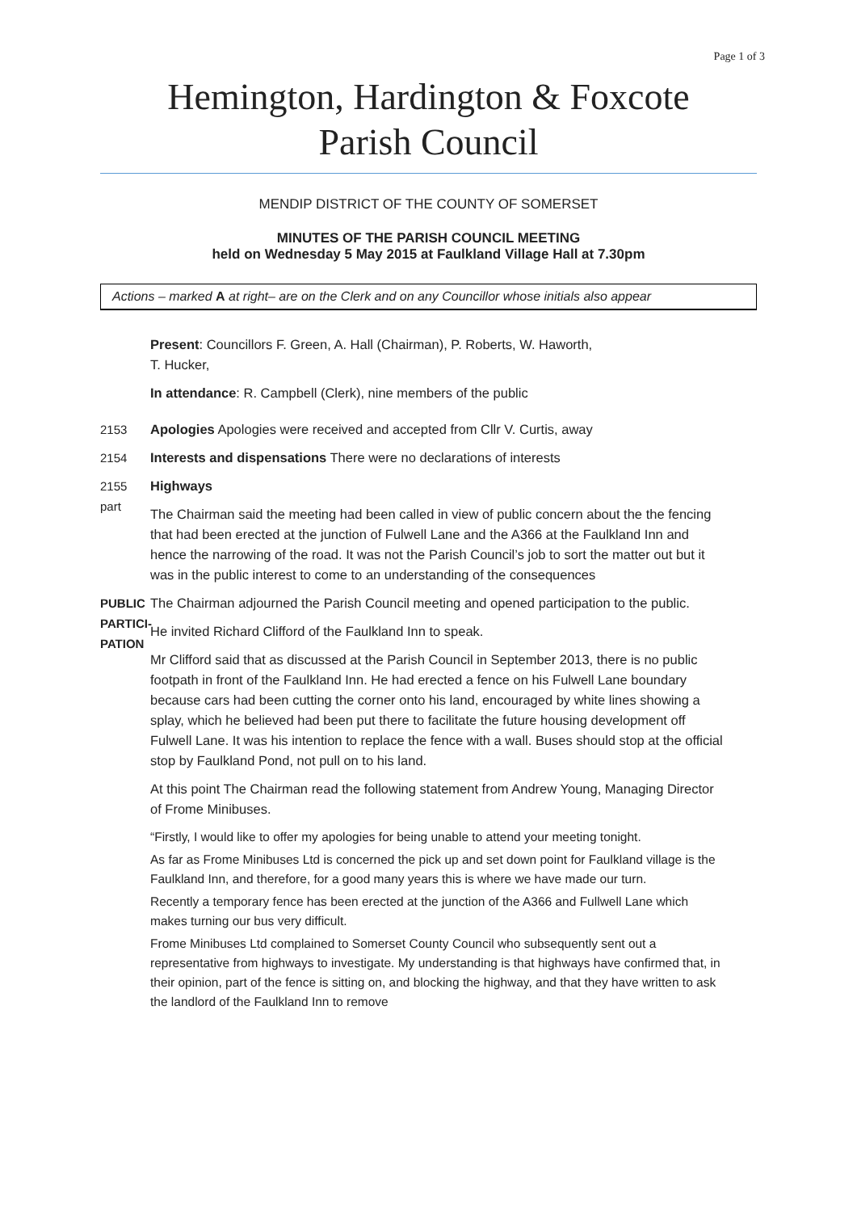Page 1 of 3
Hemington, Hardington & Foxcote
Parish Council
MENDIP DISTRICT OF THE COUNTY OF SOMERSET
MINUTES OF THE PARISH COUNCIL MEETING
held on Wednesday 5 May 2015 at Faulkland Village Hall at 7.30pm
Actions – marked A at right– are on the Clerk and on any Councillor whose initials also appear
Present: Councillors F. Green, A. Hall (Chairman), P. Roberts, W. Haworth,
T. Hucker,
In attendance: R. Campbell (Clerk), nine members of the public
2153 Apologies Apologies were received and accepted from Cllr V. Curtis, away
2154 Interests and dispensations There were no declarations of interests
2155
part
Highways
The Chairman said the meeting had been called in view of public concern about the the fencing that had been erected at the junction of Fulwell Lane and the A366 at the Faulkland Inn and hence the narrowing of the road. It was not the Parish Council’s job to sort the matter out but it was in the public interest to come to an understanding of the consequences
PUBLIC PARTICI-PATION
The Chairman adjourned the Parish Council meeting and opened participation to the public.
He invited Richard Clifford of the Faulkland Inn to speak.
Mr Clifford said that as discussed at the Parish Council in September 2013, there is no public footpath in front of the Faulkland Inn. He had erected a fence on his Fulwell Lane boundary because cars had been cutting the corner onto his land, encouraged by white lines showing a splay, which he believed had been put there to facilitate the future housing development off Fulwell Lane. It was his intention to replace the fence with a wall. Buses should stop at the official stop by Faulkland Pond, not pull on to his land.
At this point The Chairman read the following statement from Andrew Young, Managing Director of Frome Minibuses.
“Firstly, I would like to offer my apologies for being unable to attend your meeting tonight.
As far as Frome Minibuses Ltd is concerned the pick up and set down point for Faulkland village is the Faulkland Inn, and therefore, for a good many years this is where we have made our turn.
Recently a temporary fence has been erected at the junction of the A366 and Fullwell Lane which makes turning our bus very difficult.
Frome Minibuses Ltd complained to Somerset County Council who subsequently sent out a representative from highways to investigate. My understanding is that highways have confirmed that, in their opinion, part of the fence is sitting on, and blocking the highway, and that they have written to ask the landlord of the Faulkland Inn to remove